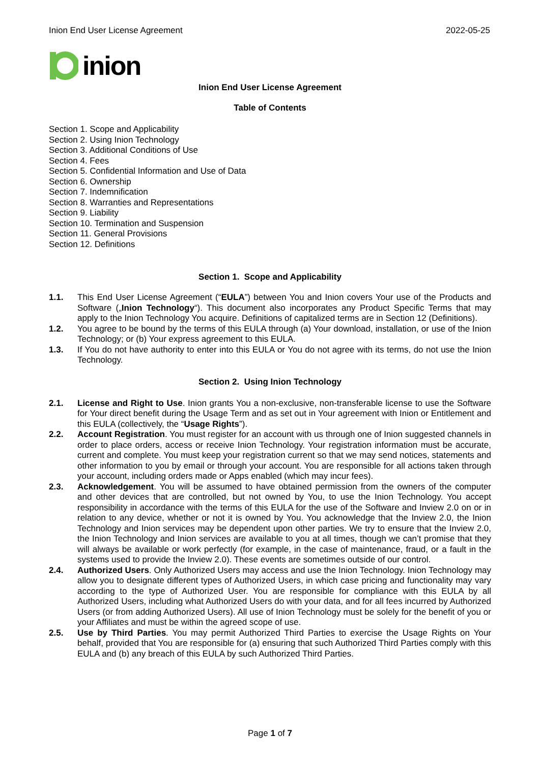Inion End User License Agreement 2022-05-25
inion
Inion End User License Agreement
Table of Contents
Section 1. Scope and Applicability
Section 2. Using Inion Technology
Section 3. Additional Conditions of Use
Section 4. Fees
Section 5. Confidential Information and Use of Data
Section 6. Ownership
Section 7. Indemnification
Section 8. Warranties and Representations
Section 9. Liability
Section 10. Termination and Suspension
Section 11. General Provisions
Section 12. Definitions
Section 1. Scope and Applicability
1.1. This End User License Agreement (“EULA”) between You and Inion covers Your use of the Products and Software („Inion Technology“). This document also incorporates any Product Specific Terms that may apply to the Inion Technology You acquire. Definitions of capitalized terms are in Section 12 (Definitions).
1.2. You agree to be bound by the terms of this EULA through (a) Your download, installation, or use of the Inion Technology; or (b) Your express agreement to this EULA.
1.3. If You do not have authority to enter into this EULA or You do not agree with its terms, do not use the Inion Technology.
Section 2. Using Inion Technology
2.1. License and Right to Use. Inion grants You a non-exclusive, non-transferable license to use the Software for Your direct benefit during the Usage Term and as set out in Your agreement with Inion or Entitlement and this EULA (collectively, the “Usage Rights”).
2.2. Account Registration. You must register for an account with us through one of Inion suggested channels in order to place orders, access or receive Inion Technology. Your registration information must be accurate, current and complete. You must keep your registration current so that we may send notices, statements and other information to you by email or through your account. You are responsible for all actions taken through your account, including orders made or Apps enabled (which may incur fees).
2.3. Acknowledgement. You will be assumed to have obtained permission from the owners of the computer and other devices that are controlled, but not owned by You, to use the Inion Technology. You accept responsibility in accordance with the terms of this EULA for the use of the Software and Inview 2.0 on or in relation to any device, whether or not it is owned by You. You acknowledge that the Inview 2.0, the Inion Technology and Inion services may be dependent upon other parties. We try to ensure that the Inview 2.0, the Inion Technology and Inion services are available to you at all times, though we can’t promise that they will always be available or work perfectly (for example, in the case of maintenance, fraud, or a fault in the systems used to provide the Inview 2.0). These events are sometimes outside of our control.
2.4. Authorized Users. Only Authorized Users may access and use the Inion Technology. Inion Technology may allow you to designate different types of Authorized Users, in which case pricing and functionality may vary according to the type of Authorized User. You are responsible for compliance with this EULA by all Authorized Users, including what Authorized Users do with your data, and for all fees incurred by Authorized Users (or from adding Authorized Users). All use of Inion Technology must be solely for the benefit of you or your Affiliates and must be within the agreed scope of use.
2.5. Use by Third Parties. You may permit Authorized Third Parties to exercise the Usage Rights on Your behalf, provided that You are responsible for (a) ensuring that such Authorized Third Parties comply with this EULA and (b) any breach of this EULA by such Authorized Third Parties.
Page 1 of 7